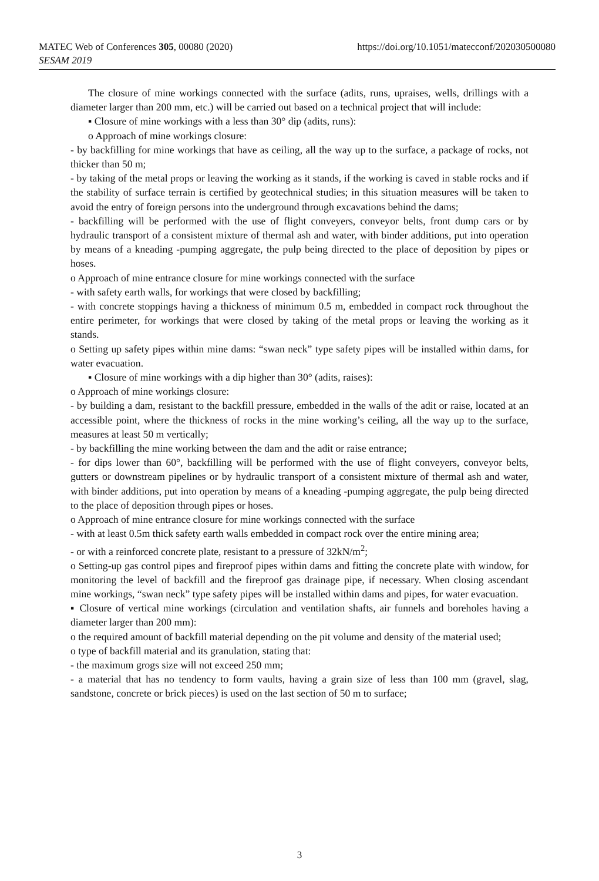https://doi.org/10.1051/matecconf/202030500080 MATEC Web of Conferences 305, 00080 (2020)
SESAM 2019
The closure of mine workings connected with the surface (adits, runs, upraises, wells, drillings with a diameter larger than 200 mm, etc.) will be carried out based on a technical project that will include:
▪ Closure of mine workings with a less than 30° dip (adits, runs):
o Approach of mine workings closure:
- by backfilling for mine workings that have as ceiling, all the way up to the surface, a package of rocks, not thicker than 50 m;
- by taking of the metal props or leaving the working as it stands, if the working is caved in stable rocks and if the stability of surface terrain is certified by geotechnical studies; in this situation measures will be taken to avoid the entry of foreign persons into the underground through excavations behind the dams;
- backfilling will be performed with the use of flight conveyers, conveyor belts, front dump cars or by hydraulic transport of a consistent mixture of thermal ash and water, with binder additions, put into operation by means of a kneading -pumping aggregate, the pulp being directed to the place of deposition by pipes or hoses.
o Approach of mine entrance closure for mine workings connected with the surface
- with safety earth walls, for workings that were closed by backfilling;
- with concrete stoppings having a thickness of minimum 0.5 m, embedded in compact rock throughout the entire perimeter, for workings that were closed by taking of the metal props or leaving the working as it stands.
o Setting up safety pipes within mine dams: “swan neck” type safety pipes will be installed within dams, for water evacuation.
▪ Closure of mine workings with a dip higher than 30° (adits, raises):
o Approach of mine workings closure:
- by building a dam, resistant to the backfill pressure, embedded in the walls of the adit or raise, located at an accessible point, where the thickness of rocks in the mine working’s ceiling, all the way up to the surface, measures at least 50 m vertically;
- by backfilling the mine working between the dam and the adit or raise entrance;
- for dips lower than 60°, backfilling will be performed with the use of flight conveyers, conveyor belts, gutters or downstream pipelines or by hydraulic transport of a consistent mixture of thermal ash and water, with binder additions, put into operation by means of a kneading -pumping aggregate, the pulp being directed to the place of deposition through pipes or hoses.
o Approach of mine entrance closure for mine workings connected with the surface
- with at least 0.5m thick safety earth walls embedded in compact rock over the entire mining area;
- or with a reinforced concrete plate, resistant to a pressure of 32kN/m<sup>2</sup>;
o Setting-up gas control pipes and fireproof pipes within dams and fitting the concrete plate with window, for monitoring the level of backfill and the fireproof gas drainage pipe, if necessary. When closing ascendant mine workings, “swan neck” type safety pipes will be installed within dams and pipes, for water evacuation.
▪ Closure of vertical mine workings (circulation and ventilation shafts, air funnels and boreholes having a diameter larger than 200 mm):
o the required amount of backfill material depending on the pit volume and density of the material used;
o type of backfill material and its granulation, stating that:
- the maximum grogs size will not exceed 250 mm;
- a material that has no tendency to form vaults, having a grain size of less than 100 mm (gravel, slag, sandstone, concrete or brick pieces) is used on the last section of 50 m to surface;
3